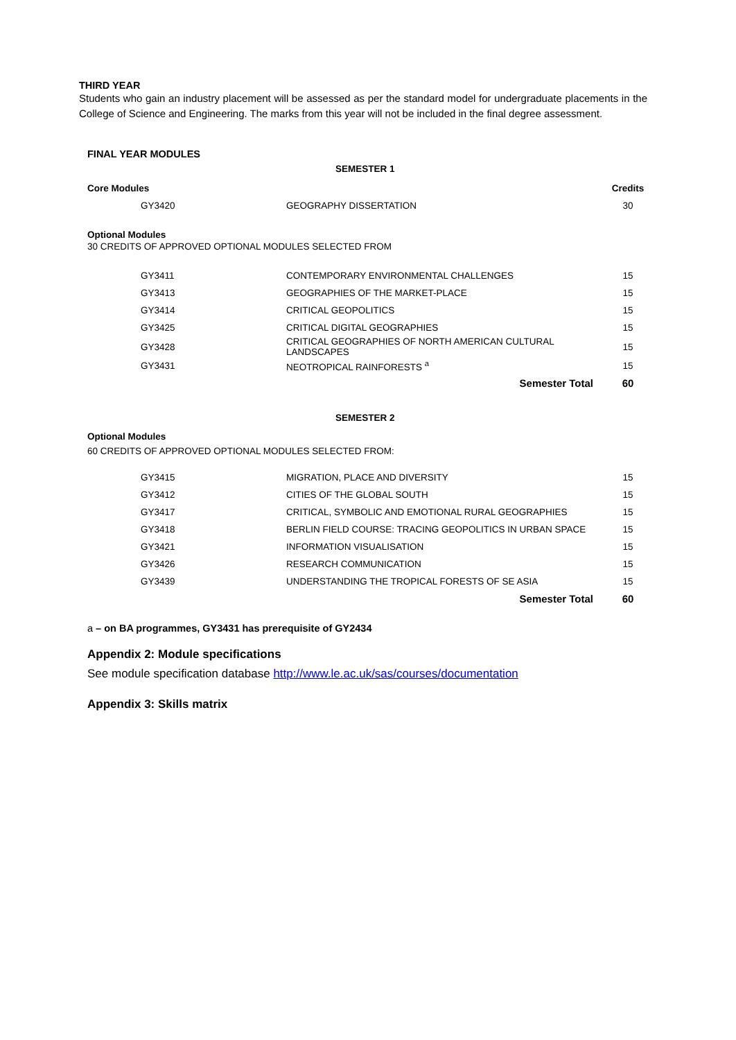THIRD YEAR
Students who gain an industry placement will be assessed as per the standard model for undergraduate placements in the College of Science and Engineering. The marks from this year will not be included in the final degree assessment.
FINAL YEAR MODULES
SEMESTER 1
| Core Modules | | Credits |
| GY3420 | GEOGRAPHY DISSERTATION | 30 |
Optional Modules
30 CREDITS OF APPROVED OPTIONAL MODULES SELECTED FROM
| GY3411 | CONTEMPORARY ENVIRONMENTAL CHALLENGES | 15 |
| GY3413 | GEOGRAPHIES OF THE MARKET-PLACE | 15 |
| GY3414 | CRITICAL GEOPOLITICS | 15 |
| GY3425 | CRITICAL DIGITAL GEOGRAPHIES | 15 |
| GY3428 | CRITICAL GEOGRAPHIES OF NORTH AMERICAN CULTURAL LANDSCAPES | 15 |
| GY3431 | NEOTROPICAL RAINFORESTS <sup>a</sup> | 15 |
| | Semester Total | 60 |
SEMESTER 2
Optional Modules
60 CREDITS OF APPROVED OPTIONAL MODULES SELECTED FROM:
| GY3415 | MIGRATION, PLACE AND DIVERSITY | 15 |
| GY3412 | CITIES OF THE GLOBAL SOUTH | 15 |
| GY3417 | CRITICAL, SYMBOLIC AND EMOTIONAL RURAL GEOGRAPHIES | 15 |
| GY3418 | BERLIN FIELD COURSE: TRACING GEOPOLITICS IN URBAN SPACE | 15 |
| GY3421 | INFORMATION VISUALISATION | 15 |
| GY3426 | RESEARCH COMMUNICATION | 15 |
| GY3439 | UNDERSTANDING THE TROPICAL FORESTS OF SE ASIA | 15 |
| | Semester Total | 60 |
a – on BA programmes, GY3431 has prerequisite of GY2434
Appendix 2: Module specifications
See module specification database http://www.le.ac.uk/sas/courses/documentation
Appendix 3: Skills matrix